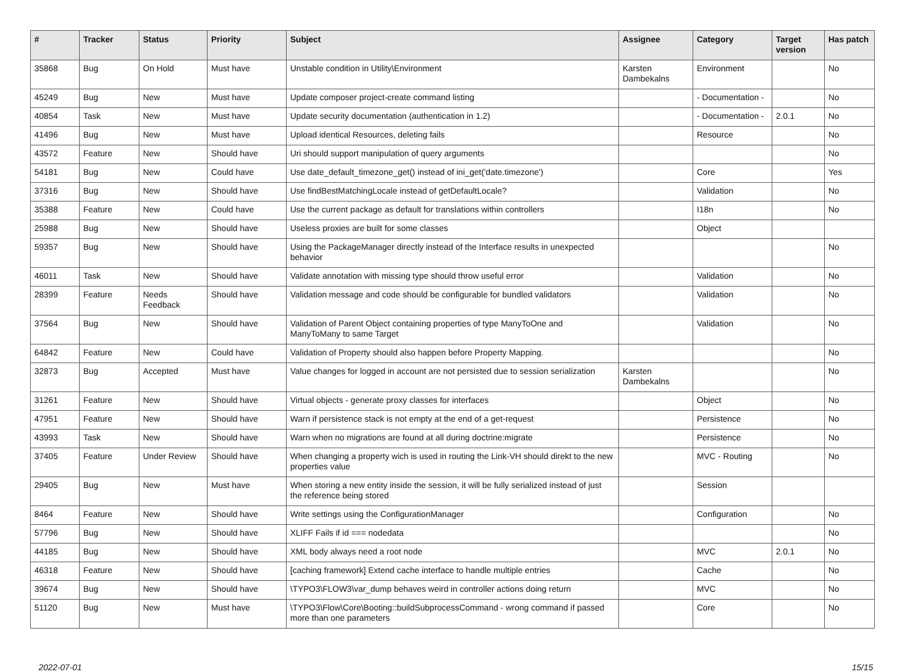| # | Tracker | Status | Priority | Subject | Assignee | Category | Target version | Has patch |
| --- | --- | --- | --- | --- | --- | --- | --- | --- |
| 35868 | Bug | On Hold | Must have | Unstable condition in Utility\Environment | Karsten Dambekalns | Environment | | No |
| 45249 | Bug | New | Must have | Update composer project-create command listing | | - Documentation - | | No |
| 40854 | Task | New | Must have | Update security documentation (authentication in 1.2) | | - Documentation - | 2.0.1 | No |
| 41496 | Bug | New | Must have | Upload identical Resources, deleting fails | | Resource | | No |
| 43572 | Feature | New | Should have | Uri should support manipulation of query arguments | | | | No |
| 54181 | Bug | New | Could have | Use date_default_timezone_get() instead of ini_get('date.timezone') | | Core | | Yes |
| 37316 | Bug | New | Should have | Use findBestMatchingLocale instead of getDefaultLocale? | | Validation | | No |
| 35388 | Feature | New | Could have | Use the current package as default for translations within controllers | | I18n | | No |
| 25988 | Bug | New | Should have | Useless proxies are built for some classes | | Object | | |
| 59357 | Bug | New | Should have | Using the PackageManager directly instead of the Interface results in unexpected behavior | | | | No |
| 46011 | Task | New | Should have | Validate annotation with missing type should throw useful error | | Validation | | No |
| 28399 | Feature | Needs Feedback | Should have | Validation message and code should be configurable for bundled validators | | Validation | | No |
| 37564 | Bug | New | Should have | Validation of Parent Object containing properties of type ManyToOne and ManyToMany to same Target | | Validation | | No |
| 64842 | Feature | New | Could have | Validation of Property should also happen before Property Mapping. | | | | No |
| 32873 | Bug | Accepted | Must have | Value changes for logged in account are not persisted due to session serialization | Karsten Dambekalns | | | No |
| 31261 | Feature | New | Should have | Virtual objects - generate proxy classes for interfaces | | Object | | No |
| 47951 | Feature | New | Should have | Warn if persistence stack is not empty at the end of a get-request | | Persistence | | No |
| 43993 | Task | New | Should have | Warn when no migrations are found at all during doctrine:migrate | | Persistence | | No |
| 37405 | Feature | Under Review | Should have | When changing a property wich is used in routing the Link-VH should direkt to the new properties value | | MVC - Routing | | No |
| 29405 | Bug | New | Must have | When storing a new entity inside the session, it will be fully serialized instead of just the reference being stored | | Session | | |
| 8464 | Feature | New | Should have | Write settings using the ConfigurationManager | | Configuration | | No |
| 57796 | Bug | New | Should have | XLIFF Fails if id === nodedata | | | | No |
| 44185 | Bug | New | Should have | XML body always need a root node | | MVC | 2.0.1 | No |
| 46318 | Feature | New | Should have | [caching framework] Extend cache interface to handle multiple entries | | Cache | | No |
| 39674 | Bug | New | Should have | \TYPO3\FLOW3\var_dump behaves weird in controller actions doing return | | MVC | | No |
| 51120 | Bug | New | Must have | \TYPO3\Flow\Core\Booting::buildSubprocessCommand - wrong command if passed more than one parameters | | Core | | No |
2022-07-01 15/15